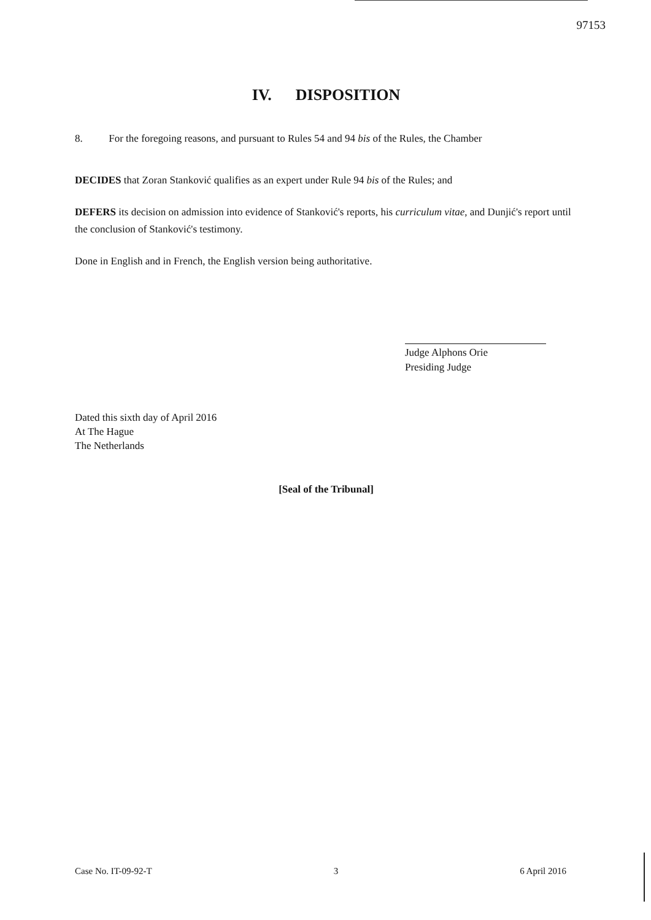97153
IV. DISPOSITION
8. For the foregoing reasons, and pursuant to Rules 54 and 94 bis of the Rules, the Chamber
DECIDES that Zoran Stanković qualifies as an expert under Rule 94 bis of the Rules; and
DEFERS its decision on admission into evidence of Stanković's reports, his curriculum vitae, and Dunjić's report until the conclusion of Stanković's testimony.
Done in English and in French, the English version being authoritative.
Judge Alphons Orie
Presiding Judge
Dated this sixth day of April 2016
At The Hague
The Netherlands
[Seal of the Tribunal]
Case No. IT-09-92-T 3 6 April 2016